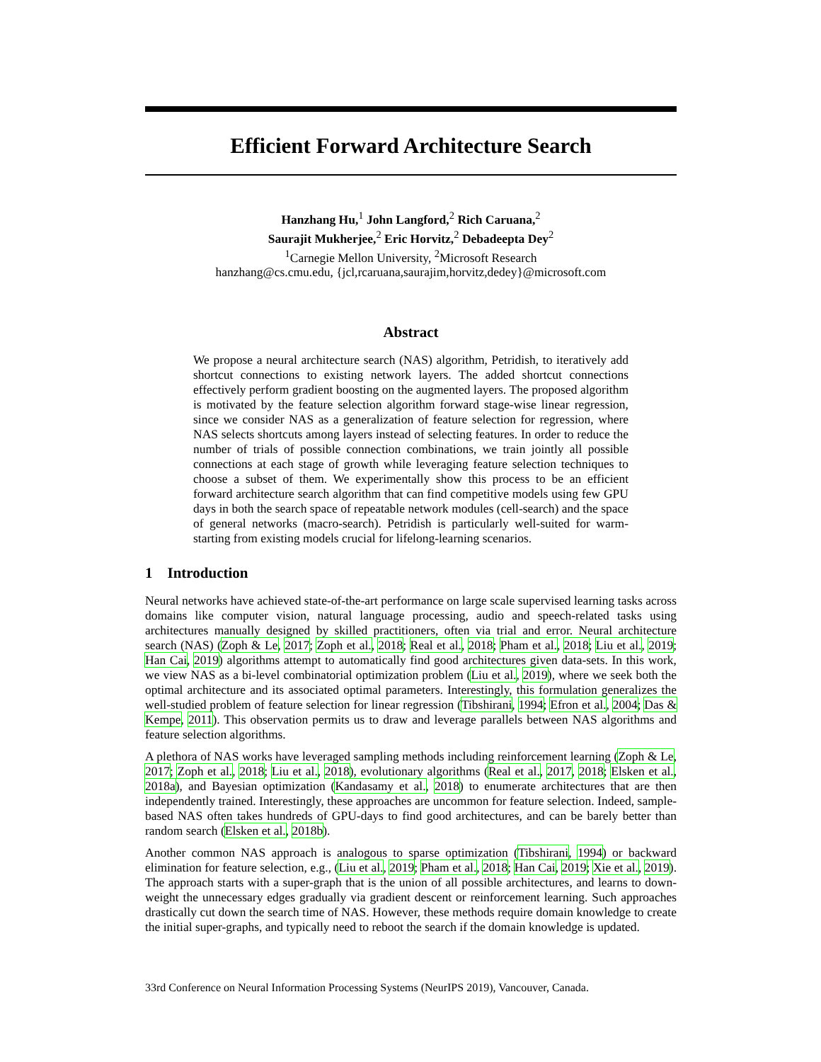Efficient Forward Architecture Search
Hanzhang Hu,<sup>1</sup> John Langford,<sup>2</sup> Rich Caruana,<sup>2</sup>
Saurajit Mukherjee,<sup>2</sup> Eric Horvitz,<sup>2</sup> Debadeepta Dey<sup>2</sup>
<sup>1</sup> Carnegie Mellon University, <sup>2</sup>Microsoft Research
hanzhang@cs.cmu.edu, {jcl,rcaruana,saurajim,horvitz,dedey}@microsoft.com
Abstract
We propose a neural architecture search (NAS) algorithm, Petridish, to iteratively add shortcut connections to existing network layers. The added shortcut connections effectively perform gradient boosting on the augmented layers. The proposed algorithm is motivated by the feature selection algorithm forward stage-wise linear regression, since we consider NAS as a generalization of feature selection for regression, where NAS selects shortcuts among layers instead of selecting features. In order to reduce the number of trials of possible connection combinations, we train jointly all possible connections at each stage of growth while leveraging feature selection techniques to choose a subset of them. We experimentally show this process to be an efficient forward architecture search algorithm that can find competitive models using few GPU days in both the search space of repeatable network modules (cell-search) and the space of general networks (macro-search). Petridish is particularly well-suited for warm-starting from existing models crucial for lifelong-learning scenarios.
1 Introduction
Neural networks have achieved state-of-the-art performance on large scale supervised learning tasks across domains like computer vision, natural language processing, audio and speech-related tasks using architectures manually designed by skilled practitioners, often via trial and error. Neural architecture search (NAS) (Zoph & Le, 2017; Zoph et al., 2018; Real et al., 2018; Pham et al., 2018; Liu et al., 2019; Han Cai, 2019) algorithms attempt to automatically find good architectures given data-sets. In this work, we view NAS as a bi-level combinatorial optimization problem (Liu et al., 2019), where we seek both the optimal architecture and its associated optimal parameters. Interestingly, this formulation generalizes the well-studied problem of feature selection for linear regression (Tibshirani, 1994; Efron et al., 2004; Das & Kempe, 2011). This observation permits us to draw and leverage parallels between NAS algorithms and feature selection algorithms.
A plethora of NAS works have leveraged sampling methods including reinforcement learning (Zoph & Le, 2017; Zoph et al., 2018; Liu et al., 2018), evolutionary algorithms (Real et al., 2017, 2018; Elsken et al., 2018a), and Bayesian optimization (Kandasamy et al., 2018) to enumerate architectures that are then independently trained. Interestingly, these approaches are uncommon for feature selection. Indeed, sample-based NAS often takes hundreds of GPU-days to find good architectures, and can be barely better than random search (Elsken et al., 2018b).
Another common NAS approach is analogous to sparse optimization (Tibshirani, 1994) or backward elimination for feature selection, e.g., (Liu et al., 2019; Pham et al., 2018; Han Cai, 2019; Xie et al., 2019). The approach starts with a super-graph that is the union of all possible architectures, and learns to down-weight the unnecessary edges gradually via gradient descent or reinforcement learning. Such approaches drastically cut down the search time of NAS. However, these methods require domain knowledge to create the initial super-graphs, and typically need to reboot the search if the domain knowledge is updated.
33rd Conference on Neural Information Processing Systems (NeurIPS 2019), Vancouver, Canada.